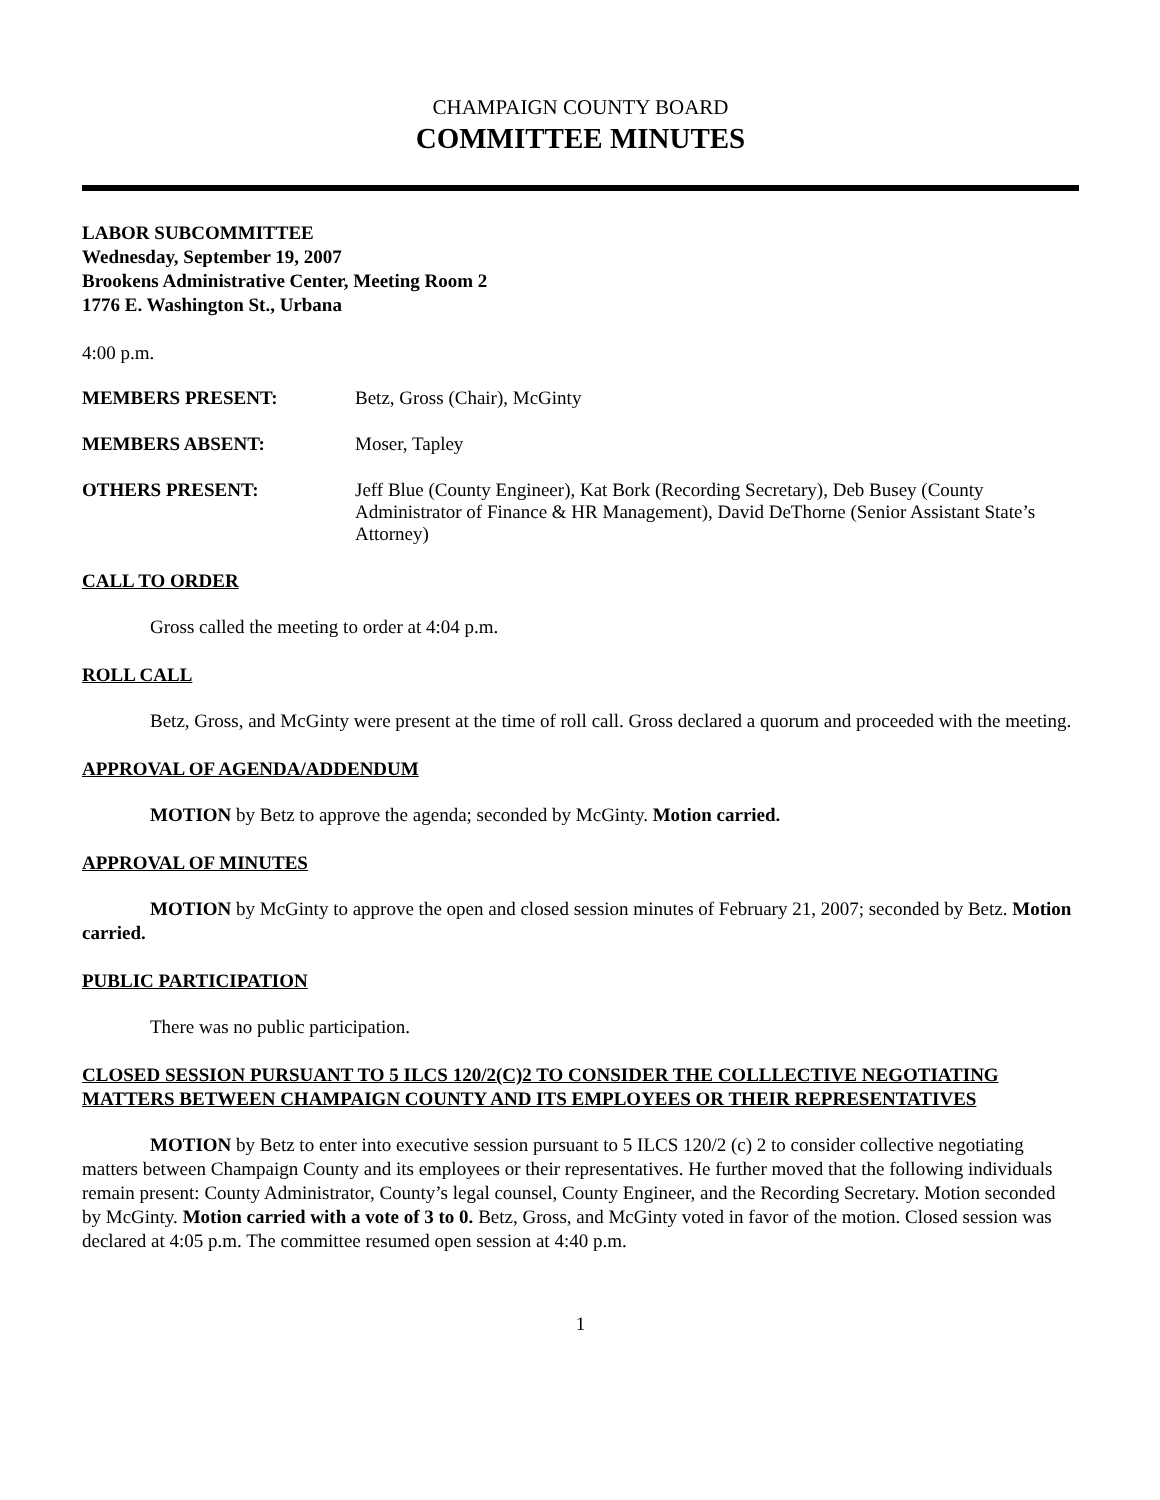CHAMPAIGN COUNTY BOARD
COMMITTEE MINUTES
LABOR SUBCOMMITTEE
Wednesday, September 19, 2007
Brookens Administrative Center, Meeting Room 2
1776 E. Washington St., Urbana
4:00 p.m.
MEMBERS PRESENT: Betz, Gross (Chair), McGinty
MEMBERS ABSENT: Moser, Tapley
OTHERS PRESENT: Jeff Blue (County Engineer), Kat Bork (Recording Secretary), Deb Busey (County Administrator of Finance & HR Management), David DeThorne (Senior Assistant State’s Attorney)
CALL TO ORDER
Gross called the meeting to order at 4:04 p.m.
ROLL CALL
Betz, Gross, and McGinty were present at the time of roll call. Gross declared a quorum and proceeded with the meeting.
APPROVAL OF AGENDA/ADDENDUM
MOTION by Betz to approve the agenda; seconded by McGinty. Motion carried.
APPROVAL OF MINUTES
MOTION by McGinty to approve the open and closed session minutes of February 21, 2007; seconded by Betz. Motion carried.
PUBLIC PARTICIPATION
There was no public participation.
CLOSED SESSION PURSUANT TO 5 ILCS 120/2(C)2 TO CONSIDER THE COLLLECTIVE NEGOTIATING MATTERS BETWEEN CHAMPAIGN COUNTY AND ITS EMPLOYEES OR THEIR REPRESENTATIVES
MOTION by Betz to enter into executive session pursuant to 5 ILCS 120/2 (c) 2 to consider collective negotiating matters between Champaign County and its employees or their representatives. He further moved that the following individuals remain present: County Administrator, County’s legal counsel, County Engineer, and the Recording Secretary. Motion seconded by McGinty. Motion carried with a vote of 3 to 0. Betz, Gross, and McGinty voted in favor of the motion. Closed session was declared at 4:05 p.m. The committee resumed open session at 4:40 p.m.
1